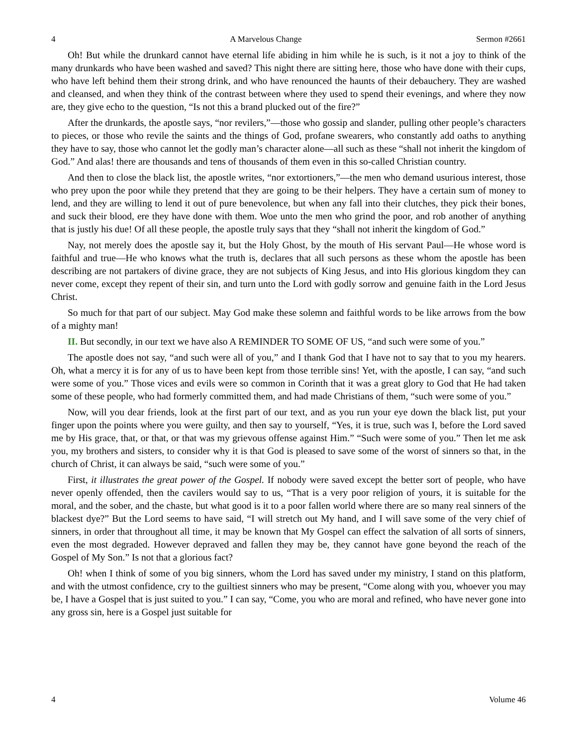4 A Marvelous Change Sermon #2661
Oh! But while the drunkard cannot have eternal life abiding in him while he is such, is it not a joy to think of the many drunkards who have been washed and saved? This night there are sitting here, those who have done with their cups, who have left behind them their strong drink, and who have renounced the haunts of their debauchery. They are washed and cleansed, and when they think of the contrast between where they used to spend their evenings, and where they now are, they give echo to the question, “Is not this a brand plucked out of the fire?”
After the drunkards, the apostle says, “nor revilers,”—those who gossip and slander, pulling other people’s characters to pieces, or those who revile the saints and the things of God, profane swearers, who constantly add oaths to anything they have to say, those who cannot let the godly man’s character alone—all such as these “shall not inherit the kingdom of God.” And alas! there are thousands and tens of thousands of them even in this so-called Christian country.
And then to close the black list, the apostle writes, “nor extortioners,”—the men who demand usurious interest, those who prey upon the poor while they pretend that they are going to be their helpers. They have a certain sum of money to lend, and they are willing to lend it out of pure benevolence, but when any fall into their clutches, they pick their bones, and suck their blood, ere they have done with them. Woe unto the men who grind the poor, and rob another of anything that is justly his due! Of all these people, the apostle truly says that they “shall not inherit the kingdom of God.”
Nay, not merely does the apostle say it, but the Holy Ghost, by the mouth of His servant Paul—He whose word is faithful and true—He who knows what the truth is, declares that all such persons as these whom the apostle has been describing are not partakers of divine grace, they are not subjects of King Jesus, and into His glorious kingdom they can never come, except they repent of their sin, and turn unto the Lord with godly sorrow and genuine faith in the Lord Jesus Christ.
So much for that part of our subject. May God make these solemn and faithful words to be like arrows from the bow of a mighty man!
II. But secondly, in our text we have also A REMINDER TO SOME OF US, “and such were some of you.”
The apostle does not say, “and such were all of you,” and I thank God that I have not to say that to you my hearers. Oh, what a mercy it is for any of us to have been kept from those terrible sins! Yet, with the apostle, I can say, “and such were some of you.” Those vices and evils were so common in Corinth that it was a great glory to God that He had taken some of these people, who had formerly committed them, and had made Christians of them, “such were some of you.”
Now, will you dear friends, look at the first part of our text, and as you run your eye down the black list, put your finger upon the points where you were guilty, and then say to yourself, “Yes, it is true, such was I, before the Lord saved me by His grace, that, or that, or that was my grievous offense against Him.” “Such were some of you.” Then let me ask you, my brothers and sisters, to consider why it is that God is pleased to save some of the worst of sinners so that, in the church of Christ, it can always be said, “such were some of you.”
First, it illustrates the great power of the Gospel. If nobody were saved except the better sort of people, who have never openly offended, then the cavilers would say to us, “That is a very poor religion of yours, it is suitable for the moral, and the sober, and the chaste, but what good is it to a poor fallen world where there are so many real sinners of the blackest dye?” But the Lord seems to have said, “I will stretch out My hand, and I will save some of the very chief of sinners, in order that throughout all time, it may be known that My Gospel can effect the salvation of all sorts of sinners, even the most degraded. However depraved and fallen they may be, they cannot have gone beyond the reach of the Gospel of My Son.” Is not that a glorious fact?
Oh! when I think of some of you big sinners, whom the Lord has saved under my ministry, I stand on this platform, and with the utmost confidence, cry to the guiltiest sinners who may be present, “Come along with you, whoever you may be, I have a Gospel that is just suited to you.” I can say, “Come, you who are moral and refined, who have never gone into any gross sin, here is a Gospel just suitable for
4 Volume 46